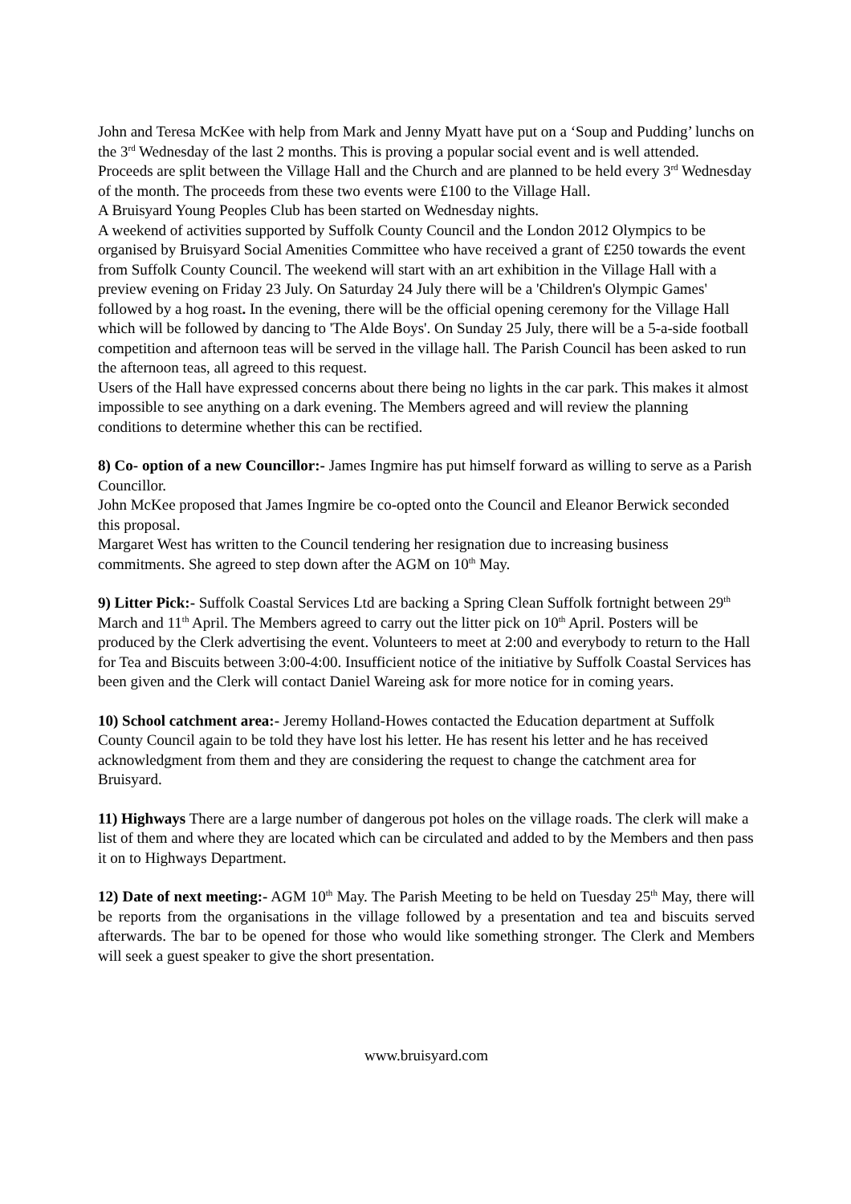John and Teresa McKee with help from Mark and Jenny Myatt have put on a ‘Soup and Pudding’ lunchs on the 3<sup>rd</sup> Wednesday of the last 2 months. This is proving a popular social event and is well attended. Proceeds are split between the Village Hall and the Church and are planned to be held every 3<sup>rd</sup> Wednesday of the month. The proceeds from these two events were £100 to the Village Hall.
A Bruisyard Young Peoples Club has been started on Wednesday nights.
A weekend of activities supported by Suffolk County Council and the London 2012 Olympics to be organised by Bruisyard Social Amenities Committee who have received a grant of £250 towards the event from Suffolk County Council. The weekend will start with an art exhibition in the Village Hall with a preview evening on Friday 23 July. On Saturday 24 July there will be a 'Children's Olympic Games' followed by a hog roast. In the evening, there will be the official opening ceremony for the Village Hall which will be followed by dancing to 'The Alde Boys'. On Sunday 25 July, there will be a 5-a-side football competition and afternoon teas will be served in the village hall. The Parish Council has been asked to run the afternoon teas, all agreed to this request.
Users of the Hall have expressed concerns about there being no lights in the car park. This makes it almost impossible to see anything on a dark evening. The Members agreed and will review the planning conditions to determine whether this can be rectified.
8) Co- option of a new Councillor:- James Ingmire has put himself forward as willing to serve as a Parish Councillor.
John McKee proposed that James Ingmire be co-opted onto the Council and Eleanor Berwick seconded this proposal.
Margaret West has written to the Council tendering her resignation due to increasing business commitments. She agreed to step down after the AGM on 10<sup>th</sup> May.
9) Litter Pick:- Suffolk Coastal Services Ltd are backing a Spring Clean Suffolk fortnight between 29<sup>th</sup> March and 11<sup>th</sup> April. The Members agreed to carry out the litter pick on 10<sup>th</sup> April. Posters will be produced by the Clerk advertising the event. Volunteers to meet at 2:00 and everybody to return to the Hall for Tea and Biscuits between 3:00-4:00. Insufficient notice of the initiative by Suffolk Coastal Services has been given and the Clerk will contact Daniel Wareing ask for more notice for in coming years.
10) School catchment area:- Jeremy Holland-Howes contacted the Education department at Suffolk County Council again to be told they have lost his letter. He has resent his letter and he has received acknowledgment from them and they are considering the request to change the catchment area for Bruisyard.
11) Highways There are a large number of dangerous pot holes on the village roads. The clerk will make a list of them and where they are located which can be circulated and added to by the Members and then pass it on to Highways Department.
12) Date of next meeting:- AGM 10<sup>th</sup> May. The Parish Meeting to be held on Tuesday 25<sup>th</sup> May, there will be reports from the organisations in the village followed by a presentation and tea and biscuits served afterwards. The bar to be opened for those who would like something stronger. The Clerk and Members will seek a guest speaker to give the short presentation.
www.bruisyard.com